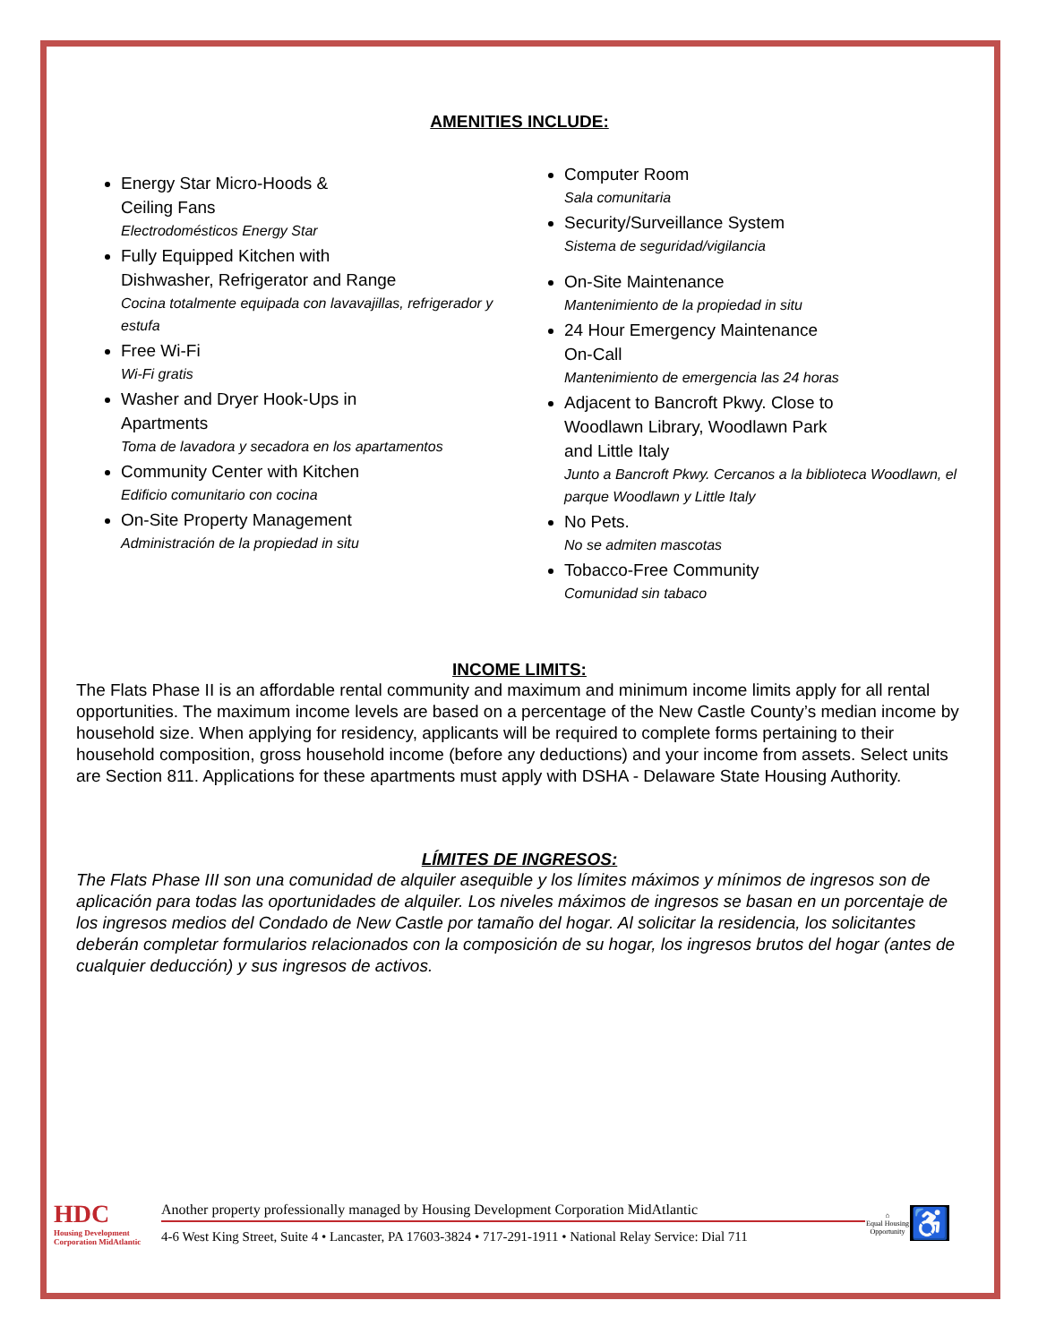AMENITIES INCLUDE:
Energy Star Micro-Hoods &
Ceiling Fans
Electrodomésticos Energy Star
Fully Equipped Kitchen with
Dishwasher, Refrigerator and Range
Cocina totalmente equipada con lavavajillas, refrigerador y estufa
Free Wi-Fi
Wi-Fi gratis
Washer and Dryer Hook-Ups in
Apartments
Toma de lavadora y secadora en los apartamentos
Community Center with Kitchen
Edificio comunitario con cocina
On-Site Property Management
Administración de la propiedad in situ
Computer Room
Sala comunitaria
Security/Surveillance System
Sistema de seguridad/vigilancia
On-Site Maintenance
Mantenimiento de la propiedad in situ
24 Hour Emergency Maintenance
On-Call
Mantenimiento de emergencia las 24 horas
Adjacent to Bancroft Pkwy. Close to
Woodlawn Library, Woodlawn Park
and Little Italy
Junto a Bancroft Pkwy. Cercanos a la biblioteca Woodlawn, el parque Woodlawn y Little Italy
No Pets.
No se admiten mascotas
Tobacco-Free Community
Comunidad sin tabaco
INCOME LIMITS:
The Flats Phase II is an affordable rental community and maximum and minimum income limits apply for all rental opportunities. The maximum income levels are based on a percentage of the New Castle County’s median income by household size. When applying for residency, applicants will be required to complete forms pertaining to their household composition, gross household income (before any deductions) and your income from assets. Select units are Section 811. Applications for these apartments must apply with DSHA - Delaware State Housing Authority.
LÍMITES DE INGRESOS:
The Flats Phase III son una comunidad de alquiler asequible y los límites máximos y mínimos de ingresos son de aplicación para todas las oportunidades de alquiler. Los niveles máximos de ingresos se basan en un porcentaje de los ingresos medios del Condado de New Castle por tamaño del hogar. Al solicitar la residencia, los solicitantes deberán completar formularios relacionados con la composición de su hogar, los ingresos brutos del hogar (antes de cualquier deducción) y sus ingresos de activos.
HDC
Housing Development Corporation MidAtlantic
Another property professionally managed by Housing Development Corporation MidAtlantic
4-6 West King Street, Suite 4 • Lancaster, PA 17603-3824 • 717-291-1911 • National Relay Service: Dial 711
⌂
Equal Housing Opportunity
♿